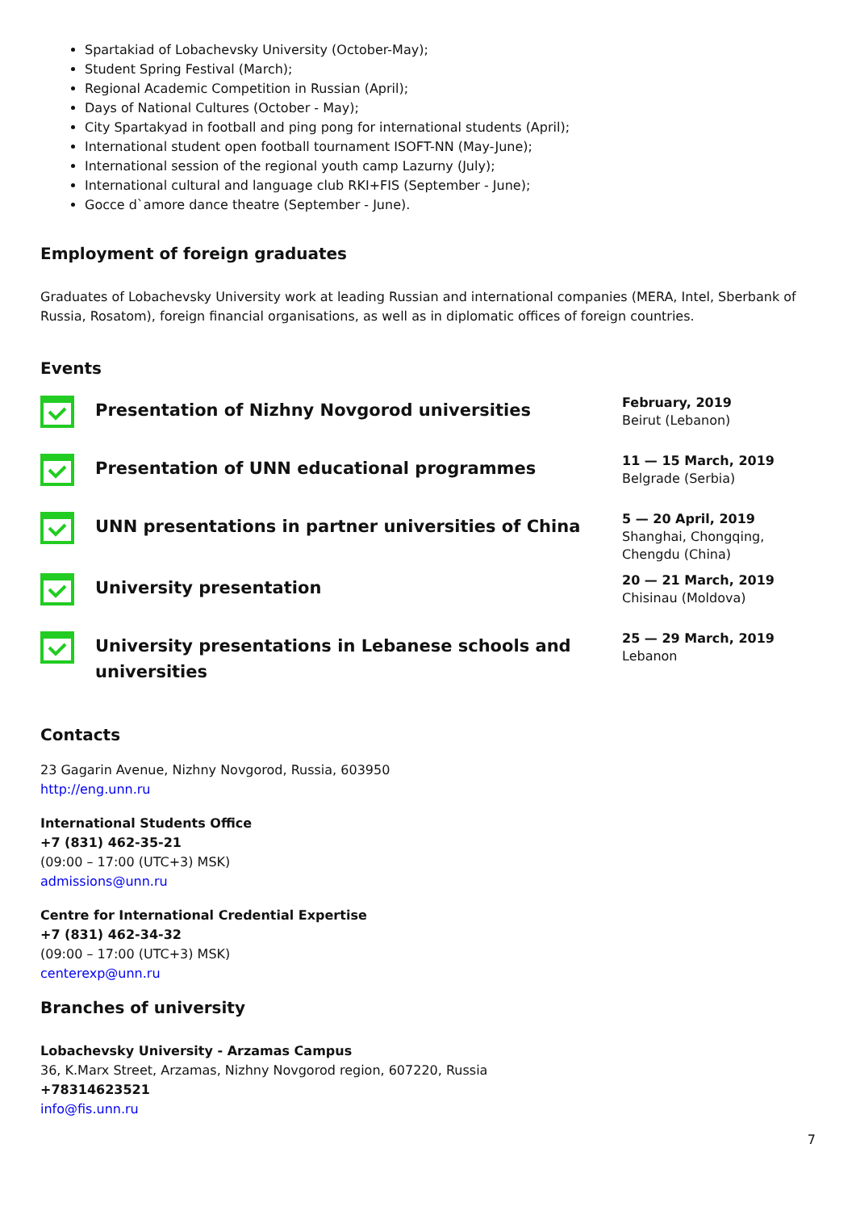Spartakiad of Lobachevsky University (October-May);
Student Spring Festival (March);
Regional Academic Competition in Russian (April);
Days of National Cultures (October - May);
City Spartakyad in football and ping pong for international students (April);
International student open football tournament ISOFT-NN (May-June);
International session of the regional youth camp Lazurny (July);
International cultural and language club RKI+FIS (September - June);
Gocce d`amore dance theatre (September - June).
Employment of foreign graduates
Graduates of Lobachevsky University work at leading Russian and international companies (MERA, Intel, Sberbank of Russia, Rosatom), foreign financial organisations, as well as in diplomatic offices of foreign countries.
Events
Presentation of Nizhny Novgorod universities
February, 2019
Beirut (Lebanon)
Presentation of UNN educational programmes
11 — 15 March, 2019
Belgrade (Serbia)
UNN presentations in partner universities of China
5 — 20 April, 2019
Shanghai, Chongqing, Chengdu (China)
University presentation
20 — 21 March, 2019
Chisinau (Moldova)
University presentations in Lebanese schools and universities
25 — 29 March, 2019
Lebanon
Contacts
23 Gagarin Avenue, Nizhny Novgorod, Russia, 603950
http://eng.unn.ru
International Students Office
+7 (831) 462-35-21
(09:00 – 17:00 (UTC+3) MSK)
admissions@unn.ru
Centre for International Credential Expertise
+7 (831) 462-34-32
(09:00 – 17:00 (UTC+3) MSK)
centerexp@unn.ru
Branches of university
Lobachevsky University - Arzamas Campus
36, K.Marx Street, Arzamas, Nizhny Novgorod region, 607220, Russia
+78314623521
info@fis.unn.ru
7